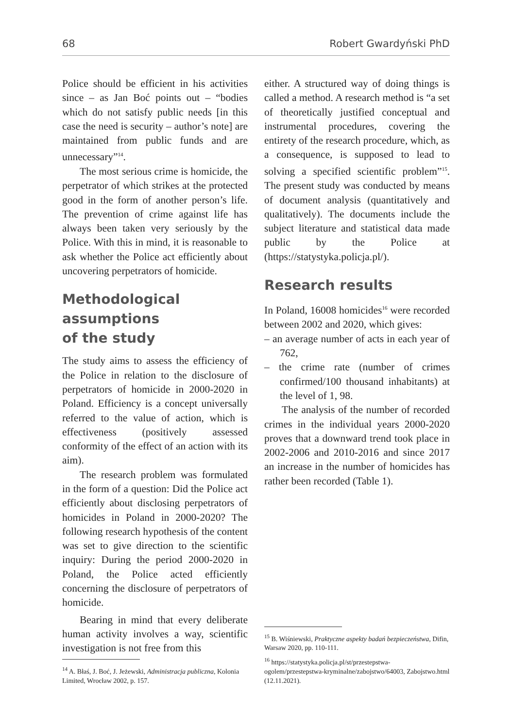68 Robert Gwardyński PhD
Police should be efficient in his activities since – as Jan Boć points out – “bodies which do not satisfy public needs [in this case the need is security – author’s note] are maintained from public funds and are unnecessary”<sup>14</sup>.
The most serious crime is homicide, the perpetrator of which strikes at the protected good in the form of another person’s life. The prevention of crime against life has always been taken very seriously by the Police. With this in mind, it is reasonable to ask whether the Police act efficiently about uncovering perpetrators of homicide.
Methodological assumptions
of the study
The study aims to assess the efficiency of the Police in relation to the disclosure of perpetrators of homicide in 2000-2020 in Poland. Efficiency is a concept universally referred to the value of action, which is effectiveness (positively assessed conformity of the effect of an action with its aim).
The research problem was formulated in the form of a question: Did the Police act efficiently about disclosing perpetrators of homicides in Poland in 2000-2020? The following research hypothesis of the content was set to give direction to the scientific inquiry: During the period 2000-2020 in Poland, the Police acted efficiently concerning the disclosure of perpetrators of homicide.
Bearing in mind that every deliberate human activity involves a way, scientific investigation is not free from this
<sup>14</sup> A. Błaś, J. Boć, J. Jeżewski, Administracja publiczna, Kolonia Limited, Wrocław 2002, p. 157.
either. A structured way of doing things is called a method. A research method is “a set of theoretically justified conceptual and instrumental procedures, covering the entirety of the research procedure, which, as a consequence, is supposed to lead to solving a specified scientific problem”<sup>15</sup>. The present study was conducted by means of document analysis (quantitatively and qualitatively). The documents include the subject literature and statistical data made public by the Police at (https://statystyka.policja.pl/).
Research results
In Poland, 16008 homicides<sup>16</sup> were recorded between 2002 and 2020, which gives:
– an average number of acts in each year of 762,
– the crime rate (number of crimes confirmed/100 thousand inhabitants) at the level of 1, 98.
The analysis of the number of recorded crimes in the individual years 2000-2020 proves that a downward trend took place in 2002-2006 and 2010-2016 and since 2017 an increase in the number of homicides has rather been recorded (Table 1).
<sup>15</sup> B. Wiśniewski, Praktyczne aspekty badań bezpieczeństwa, Difin, Warsaw 2020, pp. 110-111.
<sup>16</sup> https://statystyka.policja.pl/st/przestepstwa-ogolem/przestepstwa-kryminalne/zabojstwo/64003, Zabojstwo.html (12.11.2021).